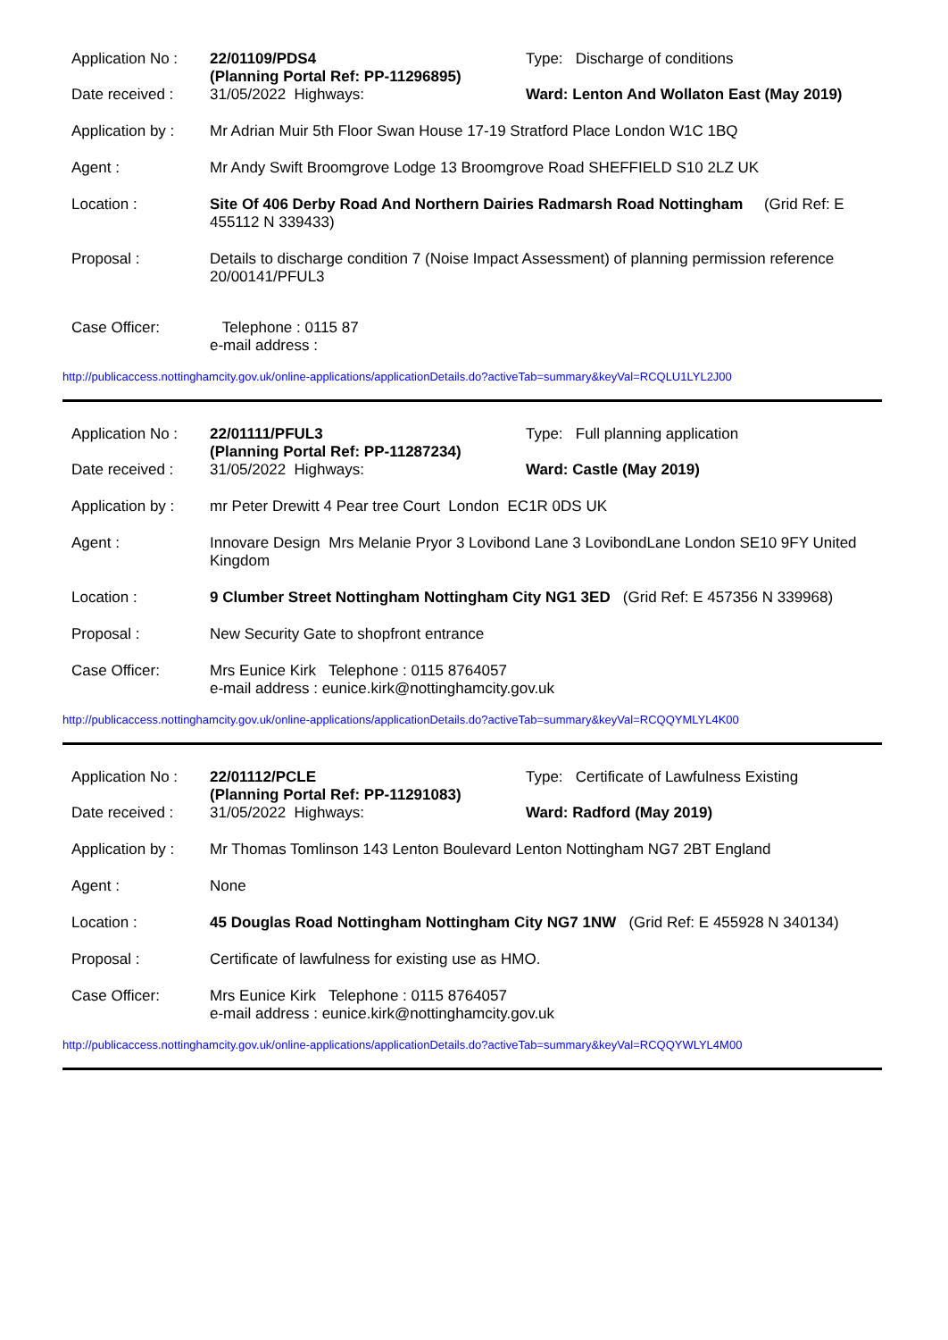| Application No : | 22/01109/PDS4 (Planning Portal Ref: PP-11296895) | Type: Discharge of conditions |
| Date received : | 31/05/2022 Highways: | Ward: Lenton And Wollaton East (May 2019) |
| Application by : | Mr Adrian Muir 5th Floor Swan House 17-19 Stratford Place London W1C 1BQ | |
| Agent : | Mr Andy Swift Broomgrove Lodge 13 Broomgrove Road SHEFFIELD S10 2LZ UK | |
| Location : | Site Of 406 Derby Road And Northern Dairies Radmarsh Road Nottingham (Grid Ref: E 455112 N 339433) | |
| Proposal : | Details to discharge condition 7 (Noise Impact Assessment) of planning permission reference 20/00141/PFUL3 | |
| Case Officer: | Telephone : 0115 87 e-mail address : | |
http://publicaccess.nottinghamcity.gov.uk/online-applications/applicationDetails.do?activeTab=summary&keyVal=RCQLU1LYL2J00
| Application No : | 22/01111/PFUL3 (Planning Portal Ref: PP-11287234) | Type: Full planning application |
| Date received : | 31/05/2022 Highways: | Ward: Castle (May 2019) |
| Application by : | mr Peter Drewitt 4 Pear tree Court London EC1R 0DS UK | |
| Agent : | Innovare Design Mrs Melanie Pryor 3 Lovibond Lane 3 LovibondLane London SE10 9FY United Kingdom | |
| Location : | 9 Clumber Street Nottingham Nottingham City NG1 3ED (Grid Ref: E 457356 N 339968) | |
| Proposal : | New Security Gate to shopfront entrance | |
| Case Officer: | Mrs Eunice Kirk Telephone : 0115 8764057 e-mail address : eunice.kirk@nottinghamcity.gov.uk | |
http://publicaccess.nottinghamcity.gov.uk/online-applications/applicationDetails.do?activeTab=summary&keyVal=RCQQYMLYL4K00
| Application No : | 22/01112/PCLE (Planning Portal Ref: PP-11291083) | Type: Certificate of Lawfulness Existing |
| Date received : | 31/05/2022 Highways: | Ward: Radford (May 2019) |
| Application by : | Mr Thomas Tomlinson 143 Lenton Boulevard Lenton Nottingham NG7 2BT England | |
| Agent : | None | |
| Location : | 45 Douglas Road Nottingham Nottingham City NG7 1NW (Grid Ref: E 455928 N 340134) | |
| Proposal : | Certificate of lawfulness for existing use as HMO. | |
| Case Officer: | Mrs Eunice Kirk Telephone : 0115 8764057 e-mail address : eunice.kirk@nottinghamcity.gov.uk | |
http://publicaccess.nottinghamcity.gov.uk/online-applications/applicationDetails.do?activeTab=summary&keyVal=RCQQYWLYL4M00